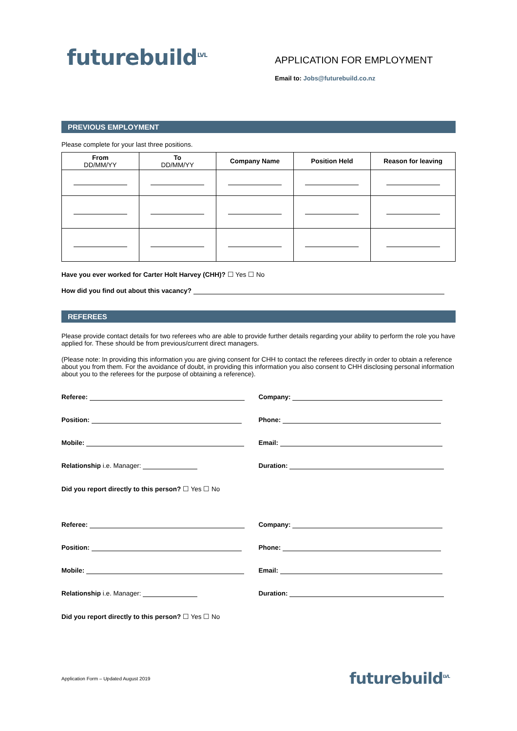futurebuild<sup>LVL</sup>
APPLICATION FOR EMPLOYMENT
Email to: Jobs@futurebuild.co.nz
PREVIOUS EMPLOYMENT
Please complete for your last three positions.
| From DD/MM/YY | To DD/MM/YY | Company Name | Position Held | Reason for leaving |
| --- | --- | --- | --- | --- |
Have you ever worked for Carter Holt Harvey (CHH)? ☐ Yes ☐ No
How did you find out about this vacancy?
REFEREES
Please provide contact details for two referees who are able to provide further details regarding your ability to perform the role you have applied for. These should be from previous/current direct managers.
(Please note: In providing this information you are giving consent for CHH to contact the referees directly in order to obtain a reference about you from them. For the avoidance of doubt, in providing this information you also consent to CHH disclosing personal information about you to the referees for the purpose of obtaining a reference).
Referee: Company:
Position: Phone:
Mobile: Email:
Relationship i.e. Manager: Duration:
Did you report directly to this person? ☐ Yes ☐ No
Referee: Company:
Position: Phone:
Mobile: Email:
Relationship i.e. Manager: Duration:
Did you report directly to this person? ☐ Yes ☐ No
Application Form – Updated August 2019 futurebuild<sup>LVL</sup>